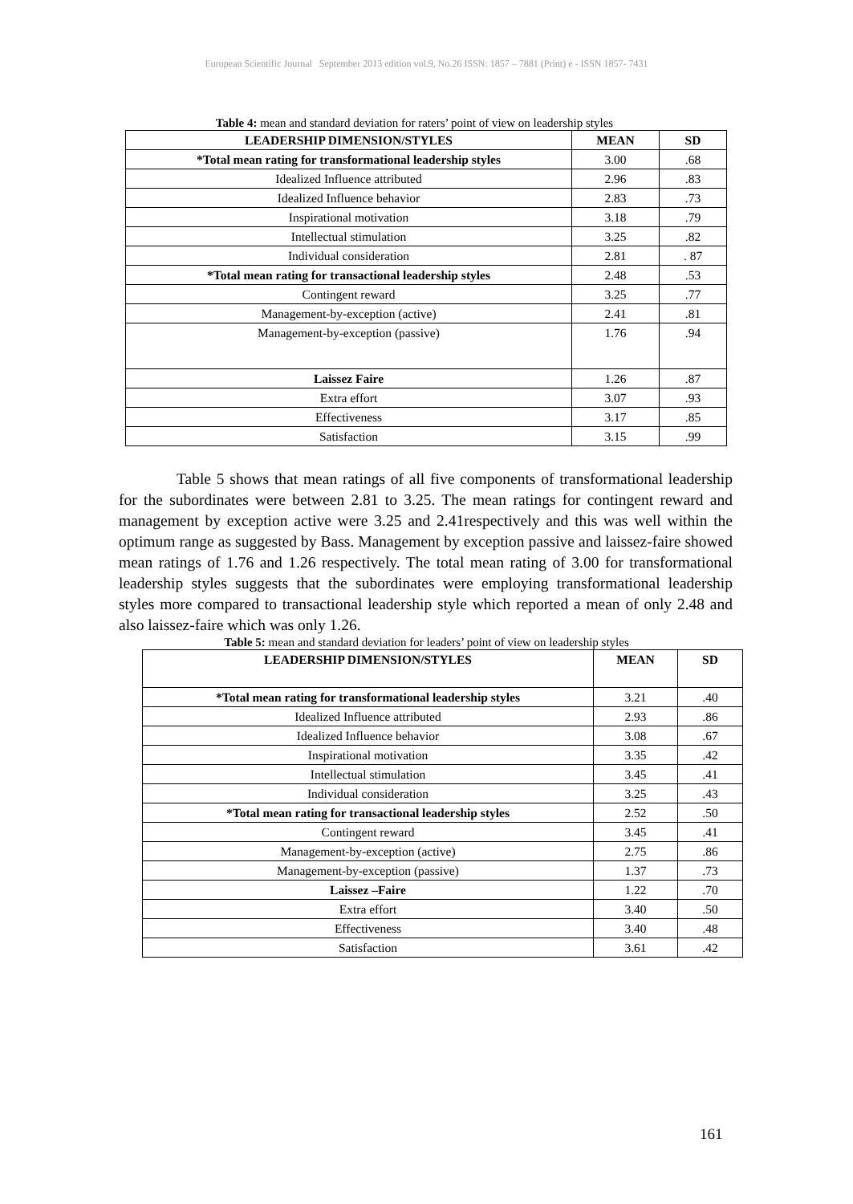European Scientific Journal September 2013 edition vol.9, No.26 ISSN: 1857 – 7881 (Print) e - ISSN 1857- 7431
Table 4: mean and standard deviation for raters’ point of view on leadership styles
| LEADERSHIP DIMENSION/STYLES | MEAN | SD |
| --- | --- | --- |
| *Total mean rating for transformational leadership styles | 3.00 | .68 |
| Idealized Influence attributed | 2.96 | .83 |
| Idealized Influence behavior | 2.83 | .73 |
| Inspirational motivation | 3.18 | .79 |
| Intellectual stimulation | 3.25 | .82 |
| Individual consideration | 2.81 | . 87 |
| *Total mean rating for transactional leadership styles | 2.48 | .53 |
| Contingent reward | 3.25 | .77 |
| Management-by-exception (active) | 2.41 | .81 |
| Management-by-exception (passive) | 1.76 | .94 |
| Laissez Faire | 1.26 | .87 |
| Extra effort | 3.07 | .93 |
| Effectiveness | 3.17 | .85 |
| Satisfaction | 3.15 | .99 |
Table 5 shows that mean ratings of all five components of transformational leadership for the subordinates were between 2.81 to 3.25. The mean ratings for contingent reward and management by exception active were 3.25 and 2.41respectively and this was well within the optimum range as suggested by Bass. Management by exception passive and laissez-faire showed mean ratings of 1.76 and 1.26 respectively. The total mean rating of 3.00 for transformational leadership styles suggests that the subordinates were employing transformational leadership styles more compared to transactional leadership style which reported a mean of only 2.48 and also laissez-faire which was only 1.26.
Table 5: mean and standard deviation for leaders’ point of view on leadership styles
| LEADERSHIP DIMENSION/STYLES | MEAN | SD |
| --- | --- | --- |
| *Total mean rating for transformational leadership styles | 3.21 | .40 |
| Idealized Influence attributed | 2.93 | .86 |
| Idealized Influence behavior | 3.08 | .67 |
| Inspirational motivation | 3.35 | .42 |
| Intellectual stimulation | 3.45 | .41 |
| Individual consideration | 3.25 | .43 |
| *Total mean rating for transactional leadership styles | 2.52 | .50 |
| Contingent reward | 3.45 | .41 |
| Management-by-exception (active) | 2.75 | .86 |
| Management-by-exception (passive) | 1.37 | .73 |
| Laissez –Faire | 1.22 | .70 |
| Extra effort | 3.40 | .50 |
| Effectiveness | 3.40 | .48 |
| Satisfaction | 3.61 | .42 |
161